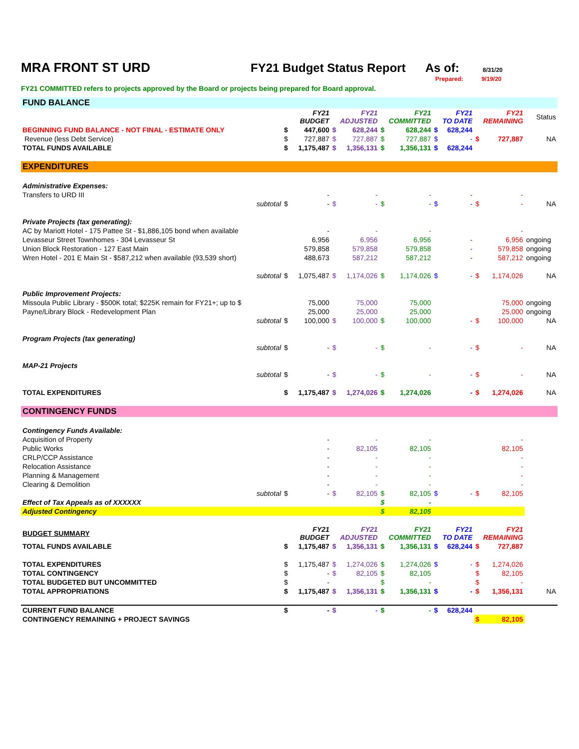MRA FRONT ST URD FY21 Budget Status Report
As of:
8/31/20
Prepared: 9/19/20
FY21 COMMITTED refers to projects approved by the Board or projects being prepared for Board approval.
| FUND BALANCE | | | | | | | | | | | |
| | FY21 BUDGET | | FY21 ADJUSTED | | FY21 COMMITTED | | FY21 TO DATE | | FY21 REMAINING | | Status |
| BEGINNING FUND BALANCE - NOT FINAL - ESTIMATE ONLY | $ | 447,600 | $ | 628,244 | $ | 628,244 | $ | 628,244 | | | |
| Revenue (less Debt Service) | $ | 727,887 | $ | 727,887 | $ | 727,887 | $ | - | $ | 727,887 | NA |
| TOTAL FUNDS AVAILABLE | $ | 1,175,487 | $ | 1,356,131 | $ | 1,356,131 | $ | 628,244 | | | |
| EXPENDITURES | | | | | | | | | | | |
| Administrative Expenses: | | | | | | | | | | | |
| Transfers to URD III | | - | | - | | - | | - | | - | |
| subtotal | $ | - | $ | - | $ | - | $ | - | $ | - | NA |
| Private Projects (tax generating): | | | | | | | | | | | |
| AC by Mariott Hotel - 175 Pattee St - $1,886,105 bond when available | | - | | - | | - | | | | - | |
| Levasseur Street Townhomes - 304 Levasseur St | | 6,956 | | 6,956 | | 6,956 | | - | | 6,956 | ongoing |
| Union Block Restoration - 127 East Main | | 579,858 | | 579,858 | | 579,858 | | - | | 579,858 | ongoing |
| Wren Hotel - 201 E Main St - $587,212 when available (93,539 short) | | 488,673 | | 587,212 | | 587,212 | | - | | 587,212 | ongoing |
| subtotal | $ | 1,075,487 | $ | 1,174,026 | $ | 1,174,026 | $ | - | $ | 1,174,026 | NA |
| Public Improvement Projects: | | | | | | | | | | | |
| Missoula Public Library - $500K total; $225K remain for FY21+; up to $ | | 75,000 | | 75,000 | | 75,000 | | | | 75,000 | ongoing |
| Payne/Library Block - Redevelopment Plan | | 25,000 | | 25,000 | | 25,000 | | | | 25,000 | ongoing |
| subtotal | $ | 100,000 | $ | 100,000 | $ | 100,000 | | - | $ | 100,000 | NA |
| Program Projects (tax generating) | | | | | | | | | | | |
| subtotal | $ | - | $ | - | $ | - | | - | $ | - | NA |
| MAP-21 Projects | | | | | | | | | | | |
| subtotal | $ | - | $ | - | $ | - | | - | $ | - | NA |
| TOTAL EXPENDITURES | $ | 1,175,487 | $ | 1,274,026 | $ | 1,274,026 | | - | $ | 1,274,026 | NA |
| CONTINGENCY FUNDS | | | | | | | | | | | |
| Contingency Funds Available: | | | | | | | | | | | |
| Acquisition of Property | | - | | - | | - | | | | - | |
| Public Works | | - | | 82,105 | | 82,105 | | | | 82,105 | |
| CRLP/CCP Assistance | | - | | - | | - | | | | - | |
| Relocation Assistance | | - | | - | | - | | | | - | |
| Planning & Management | | - | | - | | - | | | | - | |
| Clearing & Demolition | | - | | - | | - | | | | - | |
| subtotal | $ | - | $ | 82,105 | $ | 82,105 | $ | - | $ | 82,105 | |
| Effect of Tax Appeals as of XXXXXX | | | | | $ | - | | | | | |
| Adjusted Contingency | | | | | $ | 82,105 | | | | | |
| BUDGET SUMMARY | FY21 BUDGET | | FY21 ADJUSTED | | FY21 COMMITTED | | FY21 TO DATE | | FY21 REMAINING | | |
| TOTAL FUNDS AVAILABLE | $ | 1,175,487 | $ | 1,356,131 | $ | 1,356,131 | $ | 628,244 | $ | 727,887 | |
| TOTAL EXPENDITURES | $ | 1,175,487 | $ | 1,274,026 | $ | 1,274,026 | $ | - | $ | 1,274,026 | |
| TOTAL CONTINGENCY | $ | - | $ | 82,105 | $ | 82,105 | | | $ | 82,105 | |
| TOTAL BUDGETED BUT UNCOMMITTED | $ | - | | | $ | - | | | $ | - | |
| TOTAL APPROPRIATIONS | $ | 1,175,487 | $ | 1,356,131 | $ | 1,356,131 | $ | - | $ | 1,356,131 | NA |
| CURRENT FUND BALANCE | $ | - | $ | - | $ | - | $ | 628,244 | | | |
| CONTINGENCY REMAINING + PROJECT SAVINGS | | | | | | | | | $ | 82,105 | |